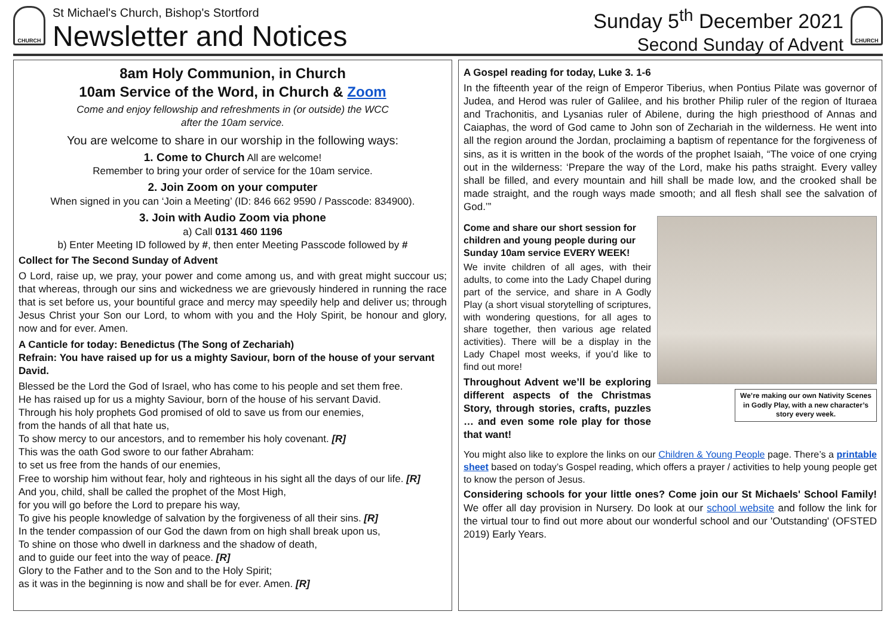CHURCH
St Michael's Church, Bishop's Stortford
Newsletter and Notices
Sunday 5<sup>th</sup> December 2021
Second Sunday of Advent
CHURCH
8am Holy Communion, in Church
10am Service of the Word, in Church & Zoom
Come and enjoy fellowship and refreshments in (or outside) the WCC
after the 10am service.
You are welcome to share in our worship in the following ways:
1. Come to Church All are welcome!
Remember to bring your order of service for the 10am service.
2. Join Zoom on your computer
When signed in you can ‘Join a Meeting’ (ID: 846 662 9590 / Passcode: 834900).
3. Join with Audio Zoom via phone
a) Call 0131 460 1196
b) Enter Meeting ID followed by #, then enter Meeting Passcode followed by #
Collect for The Second Sunday of Advent
O Lord, raise up, we pray, your power and come among us, and with great might succour us; that whereas, through our sins and wickedness we are grievously hindered in running the race that is set before us, your bountiful grace and mercy may speedily help and deliver us; through Jesus Christ your Son our Lord, to whom with you and the Holy Spirit, be honour and glory, now and for ever. Amen.
A Canticle for today: Benedictus (The Song of Zechariah)
Refrain: You have raised up for us a mighty Saviour, born of the house of your servant David.
Blessed be the Lord the God of Israel, who has come to his people and set them free.
He has raised up for us a mighty Saviour, born of the house of his servant David.
Through his holy prophets God promised of old to save us from our enemies,
from the hands of all that hate us,
To show mercy to our ancestors, and to remember his holy covenant. [R]
This was the oath God swore to our father Abraham:
to set us free from the hands of our enemies,
Free to worship him without fear, holy and righteous in his sight all the days of our life. [R]
And you, child, shall be called the prophet of the Most High,
for you will go before the Lord to prepare his way,
To give his people knowledge of salvation by the forgiveness of all their sins. [R]
In the tender compassion of our God the dawn from on high shall break upon us,
To shine on those who dwell in darkness and the shadow of death,
and to guide our feet into the way of peace. [R]
Glory to the Father and to the Son and to the Holy Spirit;
as it was in the beginning is now and shall be for ever. Amen. [R]
A Gospel reading for today, Luke 3. 1-6
In the fifteenth year of the reign of Emperor Tiberius, when Pontius Pilate was governor of Judea, and Herod was ruler of Galilee, and his brother Philip ruler of the region of Ituraea and Trachonitis, and Lysanias ruler of Abilene, during the high priesthood of Annas and Caiaphas, the word of God came to John son of Zechariah in the wilderness. He went into all the region around the Jordan, proclaiming a baptism of repentance for the forgiveness of sins, as it is written in the book of the words of the prophet Isaiah, “The voice of one crying out in the wilderness: ‘Prepare the way of the Lord, make his paths straight. Every valley shall be filled, and every mountain and hill shall be made low, and the crooked shall be made straight, and the rough ways made smooth; and all flesh shall see the salvation of God.’”
We’re making our own Nativity Scenes in Godly Play, with a new character’s story every week.
Come and share our short session for children and young people during our Sunday 10am service EVERY WEEK!
We invite children of all ages, with their adults, to come into the Lady Chapel during part of the service, and share in A Godly Play (a short visual storytelling of scriptures, with wondering questions, for all ages to share together, then various age related activities). There will be a display in the Lady Chapel most weeks, if you’d like to find out more!
Throughout Advent we’ll be exploring different aspects of the Christmas Story, through stories, crafts, puzzles … and even some role play for those that want!
You might also like to explore the links on our Children & Young People page. There’s a printable sheet based on today’s Gospel reading, which offers a prayer / activities to help young people get to know the person of Jesus.
Considering schools for your little ones? Come join our St Michaels' School Family! We offer all day provision in Nursery. Do look at our school website and follow the link for the virtual tour to find out more about our wonderful school and our 'Outstanding' (OFSTED 2019) Early Years.